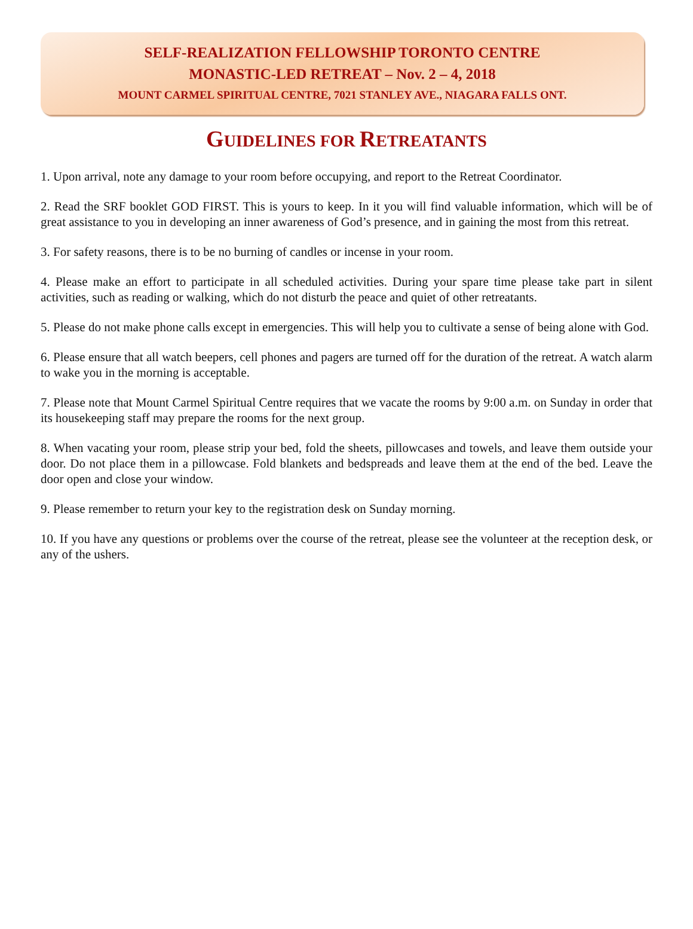SELF-REALIZATION FELLOWSHIP TORONTO CENTRE
MONASTIC-LED RETREAT – Nov. 2 – 4, 2018
MOUNT CARMEL SPIRITUAL CENTRE, 7021 STANLEY AVE., NIAGARA FALLS ONT.
GUIDELINES FOR RETREATANTS
1. Upon arrival, note any damage to your room before occupying, and report to the Retreat Coordinator.
2. Read the SRF booklet GOD FIRST. This is yours to keep. In it you will find valuable information, which will be of great assistance to you in developing an inner awareness of God’s presence, and in gaining the most from this retreat.
3. For safety reasons, there is to be no burning of candles or incense in your room.
4. Please make an effort to participate in all scheduled activities. During your spare time please take part in silent activities, such as reading or walking, which do not disturb the peace and quiet of other retreatants.
5. Please do not make phone calls except in emergencies. This will help you to cultivate a sense of being alone with God.
6. Please ensure that all watch beepers, cell phones and pagers are turned off for the duration of the retreat. A watch alarm to wake you in the morning is acceptable.
7. Please note that Mount Carmel Spiritual Centre requires that we vacate the rooms by 9:00 a.m. on Sunday in order that its housekeeping staff may prepare the rooms for the next group.
8. When vacating your room, please strip your bed, fold the sheets, pillowcases and towels, and leave them outside your door. Do not place them in a pillowcase. Fold blankets and bedspreads and leave them at the end of the bed. Leave the door open and close your window.
9. Please remember to return your key to the registration desk on Sunday morning.
10. If you have any questions or problems over the course of the retreat, please see the volunteer at the reception desk, or any of the ushers.